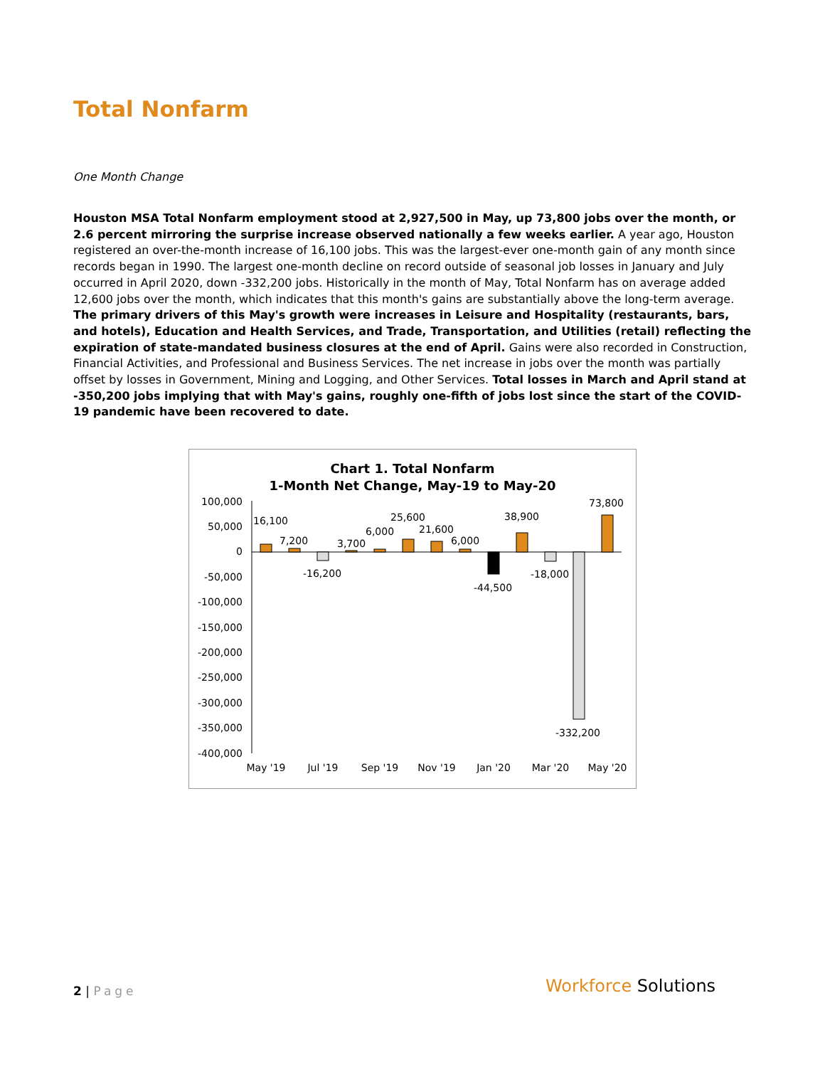Total Nonfarm
One Month Change
Houston MSA Total Nonfarm employment stood at 2,927,500 in May, up 73,800 jobs over the month, or 2.6 percent mirroring the surprise increase observed nationally a few weeks earlier. A year ago, Houston registered an over-the-month increase of 16,100 jobs. This was the largest-ever one-month gain of any month since records began in 1990. The largest one-month decline on record outside of seasonal job losses in January and July occurred in April 2020, down -332,200 jobs. Historically in the month of May, Total Nonfarm has on average added 12,600 jobs over the month, which indicates that this month's gains are substantially above the long-term average. The primary drivers of this May's growth were increases in Leisure and Hospitality (restaurants, bars, and hotels), Education and Health Services, and Trade, Transportation, and Utilities (retail) reflecting the expiration of state-mandated business closures at the end of April. Gains were also recorded in Construction, Financial Activities, and Professional and Business Services. The net increase in jobs over the month was partially offset by losses in Government, Mining and Logging, and Other Services. Total losses in March and April stand at -350,200 jobs implying that with May's gains, roughly one-fifth of jobs lost since the start of the COVID-19 pandemic have been recovered to date.
Chart 1. Total Nonfarm
1-Month Net Change, May-19 to May-20
100,000
50,000
0
-50,000
-100,000
-150,000
-200,000
-250,000
-300,000
-350,000
-400,000
16,100
7,200
-16,200
3,700
6,000
25,600
21,600
6,000
-44,500
38,900
-18,000
-332,200
73,800
May '19
Jul '19
Sep '19
Nov '19
Jan '20
Mar '20
May '20
2 | Page Workforce Solutions